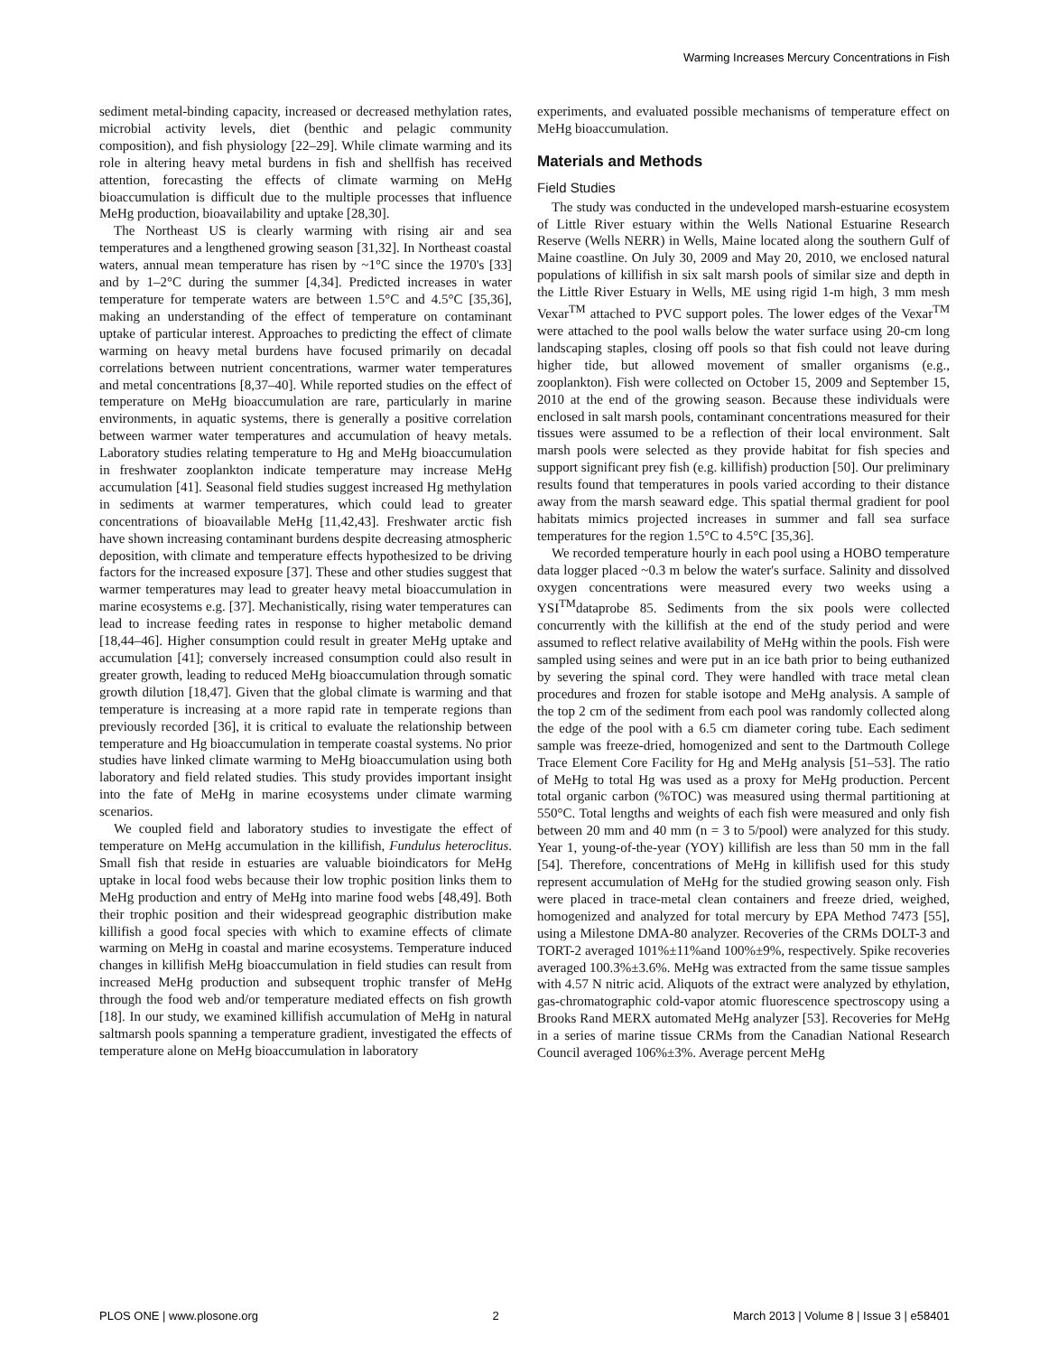Warming Increases Mercury Concentrations in Fish
sediment metal-binding capacity, increased or decreased methylation rates, microbial activity levels, diet (benthic and pelagic community composition), and fish physiology [22–29]. While climate warming and its role in altering heavy metal burdens in fish and shellfish has received attention, forecasting the effects of climate warming on MeHg bioaccumulation is difficult due to the multiple processes that influence MeHg production, bioavailability and uptake [28,30].
The Northeast US is clearly warming with rising air and sea temperatures and a lengthened growing season [31,32]. In Northeast coastal waters, annual mean temperature has risen by ~1°C since the 1970's [33] and by 1–2°C during the summer [4,34]. Predicted increases in water temperature for temperate waters are between 1.5°C and 4.5°C [35,36], making an understanding of the effect of temperature on contaminant uptake of particular interest. Approaches to predicting the effect of climate warming on heavy metal burdens have focused primarily on decadal correlations between nutrient concentrations, warmer water temperatures and metal concentrations [8,37–40]. While reported studies on the effect of temperature on MeHg bioaccumulation are rare, particularly in marine environments, in aquatic systems, there is generally a positive correlation between warmer water temperatures and accumulation of heavy metals. Laboratory studies relating temperature to Hg and MeHg bioaccumulation in freshwater zooplankton indicate temperature may increase MeHg accumulation [41]. Seasonal field studies suggest increased Hg methylation in sediments at warmer temperatures, which could lead to greater concentrations of bioavailable MeHg [11,42,43]. Freshwater arctic fish have shown increasing contaminant burdens despite decreasing atmospheric deposition, with climate and temperature effects hypothesized to be driving factors for the increased exposure [37]. These and other studies suggest that warmer temperatures may lead to greater heavy metal bioaccumulation in marine ecosystems e.g. [37]. Mechanistically, rising water temperatures can lead to increase feeding rates in response to higher metabolic demand [18,44–46]. Higher consumption could result in greater MeHg uptake and accumulation [41]; conversely increased consumption could also result in greater growth, leading to reduced MeHg bioaccumulation through somatic growth dilution [18,47]. Given that the global climate is warming and that temperature is increasing at a more rapid rate in temperate regions than previously recorded [36], it is critical to evaluate the relationship between temperature and Hg bioaccumulation in temperate coastal systems. No prior studies have linked climate warming to MeHg bioaccumulation using both laboratory and field related studies. This study provides important insight into the fate of MeHg in marine ecosystems under climate warming scenarios.
We coupled field and laboratory studies to investigate the effect of temperature on MeHg accumulation in the killifish, Fundulus heteroclitus. Small fish that reside in estuaries are valuable bioindicators for MeHg uptake in local food webs because their low trophic position links them to MeHg production and entry of MeHg into marine food webs [48,49]. Both their trophic position and their widespread geographic distribution make killifish a good focal species with which to examine effects of climate warming on MeHg in coastal and marine ecosystems. Temperature induced changes in killifish MeHg bioaccumulation in field studies can result from increased MeHg production and subsequent trophic transfer of MeHg through the food web and/or temperature mediated effects on fish growth [18]. In our study, we examined killifish accumulation of MeHg in natural saltmarsh pools spanning a temperature gradient, investigated the effects of temperature alone on MeHg bioaccumulation in laboratory
experiments, and evaluated possible mechanisms of temperature effect on MeHg bioaccumulation.
Materials and Methods
Field Studies
The study was conducted in the undeveloped marsh-estuarine ecosystem of Little River estuary within the Wells National Estuarine Research Reserve (Wells NERR) in Wells, Maine located along the southern Gulf of Maine coastline. On July 30, 2009 and May 20, 2010, we enclosed natural populations of killifish in six salt marsh pools of similar size and depth in the Little River Estuary in Wells, ME using rigid 1-m high, 3 mm mesh Vexar<sup>TM</sup> attached to PVC support poles. The lower edges of the Vexar<sup>TM</sup> were attached to the pool walls below the water surface using 20-cm long landscaping staples, closing off pools so that fish could not leave during higher tide, but allowed movement of smaller organisms (e.g., zooplankton). Fish were collected on October 15, 2009 and September 15, 2010 at the end of the growing season. Because these individuals were enclosed in salt marsh pools, contaminant concentrations measured for their tissues were assumed to be a reflection of their local environment. Salt marsh pools were selected as they provide habitat for fish species and support significant prey fish (e.g. killifish) production [50]. Our preliminary results found that temperatures in pools varied according to their distance away from the marsh seaward edge. This spatial thermal gradient for pool habitats mimics projected increases in summer and fall sea surface temperatures for the region 1.5°C to 4.5°C [35,36].
We recorded temperature hourly in each pool using a HOBO temperature data logger placed ~0.3 m below the water's surface. Salinity and dissolved oxygen concentrations were measured every two weeks using a YSI<sup>TM</sup>dataprobe 85. Sediments from the six pools were collected concurrently with the killifish at the end of the study period and were assumed to reflect relative availability of MeHg within the pools. Fish were sampled using seines and were put in an ice bath prior to being euthanized by severing the spinal cord. They were handled with trace metal clean procedures and frozen for stable isotope and MeHg analysis. A sample of the top 2 cm of the sediment from each pool was randomly collected along the edge of the pool with a 6.5 cm diameter coring tube. Each sediment sample was freeze-dried, homogenized and sent to the Dartmouth College Trace Element Core Facility for Hg and MeHg analysis [51–53]. The ratio of MeHg to total Hg was used as a proxy for MeHg production. Percent total organic carbon (%TOC) was measured using thermal partitioning at 550°C. Total lengths and weights of each fish were measured and only fish between 20 mm and 40 mm (n = 3 to 5/pool) were analyzed for this study. Year 1, young-of-the-year (YOY) killifish are less than 50 mm in the fall [54]. Therefore, concentrations of MeHg in killifish used for this study represent accumulation of MeHg for the studied growing season only. Fish were placed in trace-metal clean containers and freeze dried, weighed, homogenized and analyzed for total mercury by EPA Method 7473 [55], using a Milestone DMA-80 analyzer. Recoveries of the CRMs DOLT-3 and TORT-2 averaged 101%±11%and 100%±9%, respectively. Spike recoveries averaged 100.3%±3.6%. MeHg was extracted from the same tissue samples with 4.57 N nitric acid. Aliquots of the extract were analyzed by ethylation, gas-chromatographic cold-vapor atomic fluorescence spectroscopy using a Brooks Rand MERX automated MeHg analyzer [53]. Recoveries for MeHg in a series of marine tissue CRMs from the Canadian National Research Council averaged 106%±3%. Average percent MeHg
PLOS ONE | www.plosone.org 2 March 2013 | Volume 8 | Issue 3 | e58401